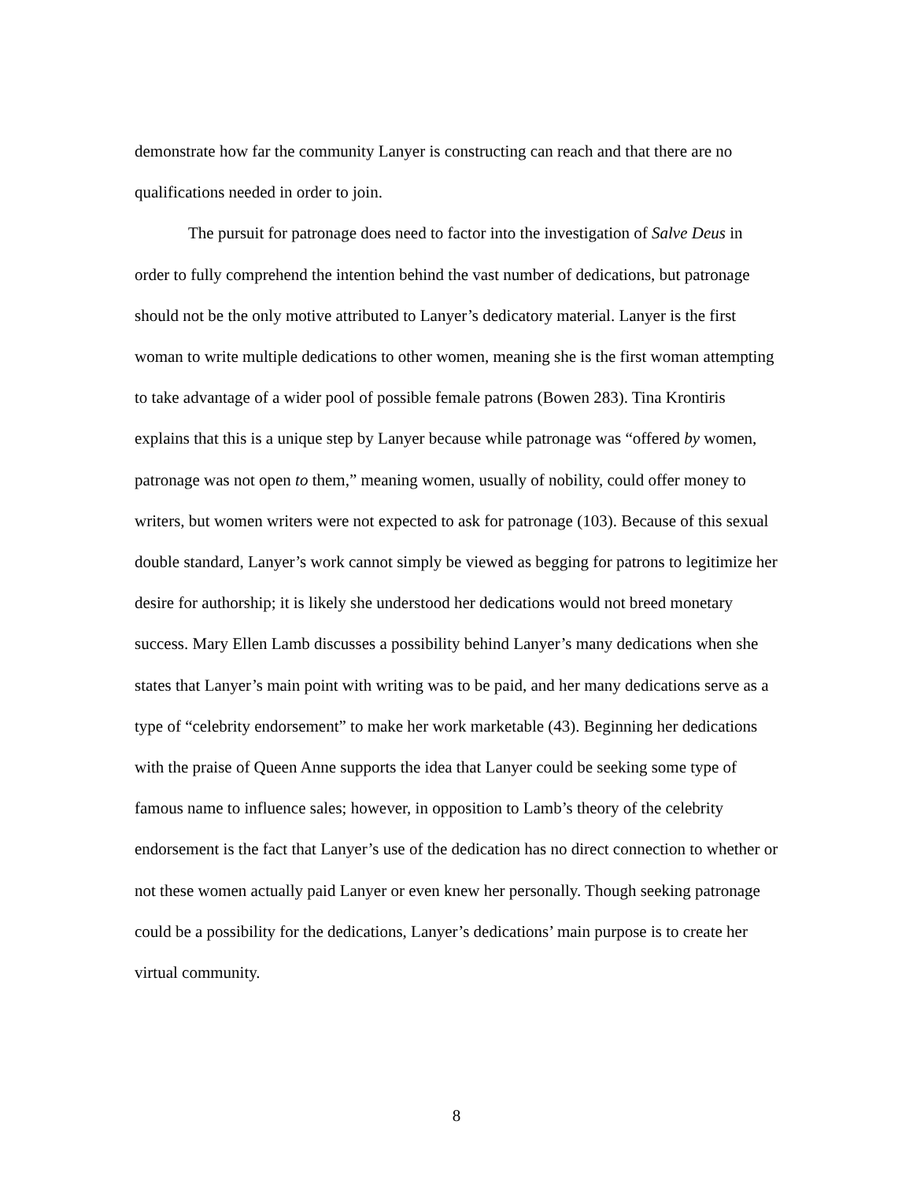demonstrate how far the community Lanyer is constructing can reach and that there are no qualifications needed in order to join.
The pursuit for patronage does need to factor into the investigation of Salve Deus in order to fully comprehend the intention behind the vast number of dedications, but patronage should not be the only motive attributed to Lanyer’s dedicatory material. Lanyer is the first woman to write multiple dedications to other women, meaning she is the first woman attempting to take advantage of a wider pool of possible female patrons (Bowen 283). Tina Krontiris explains that this is a unique step by Lanyer because while patronage was “offered by women, patronage was not open to them,” meaning women, usually of nobility, could offer money to writers, but women writers were not expected to ask for patronage (103). Because of this sexual double standard, Lanyer’s work cannot simply be viewed as begging for patrons to legitimize her desire for authorship; it is likely she understood her dedications would not breed monetary success. Mary Ellen Lamb discusses a possibility behind Lanyer’s many dedications when she states that Lanyer’s main point with writing was to be paid, and her many dedications serve as a type of “celebrity endorsement” to make her work marketable (43). Beginning her dedications with the praise of Queen Anne supports the idea that Lanyer could be seeking some type of famous name to influence sales; however, in opposition to Lamb’s theory of the celebrity endorsement is the fact that Lanyer’s use of the dedication has no direct connection to whether or not these women actually paid Lanyer or even knew her personally. Though seeking patronage could be a possibility for the dedications, Lanyer’s dedications’ main purpose is to create her virtual community.
8